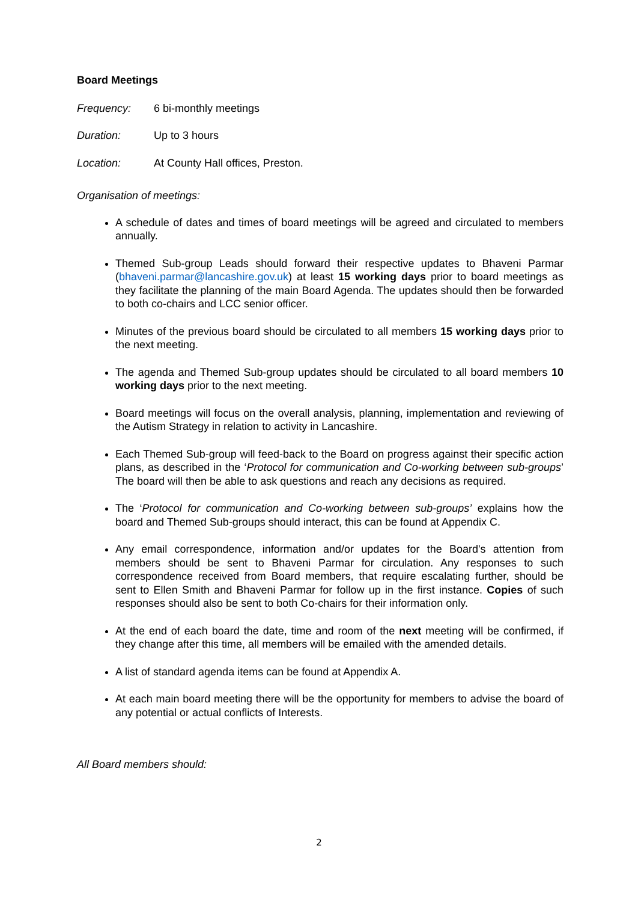Board Meetings
Frequency: 6 bi-monthly meetings
Duration: Up to 3 hours
Location: At County Hall offices, Preston.
Organisation of meetings:
A schedule of dates and times of board meetings will be agreed and circulated to members annually.
Themed Sub-group Leads should forward their respective updates to Bhaveni Parmar (bhaveni.parmar@lancashire.gov.uk) at least 15 working days prior to board meetings as they facilitate the planning of the main Board Agenda. The updates should then be forwarded to both co-chairs and LCC senior officer.
Minutes of the previous board should be circulated to all members 15 working days prior to the next meeting.
The agenda and Themed Sub-group updates should be circulated to all board members 10 working days prior to the next meeting.
Board meetings will focus on the overall analysis, planning, implementation and reviewing of the Autism Strategy in relation to activity in Lancashire.
Each Themed Sub-group will feed-back to the Board on progress against their specific action plans, as described in the ‘Protocol for communication and Co-working between sub-groups’ The board will then be able to ask questions and reach any decisions as required.
The ‘Protocol for communication and Co-working between sub-groups’ explains how the board and Themed Sub-groups should interact, this can be found at Appendix C.
Any email correspondence, information and/or updates for the Board's attention from members should be sent to Bhaveni Parmar for circulation. Any responses to such correspondence received from Board members, that require escalating further, should be sent to Ellen Smith and Bhaveni Parmar for follow up in the first instance. Copies of such responses should also be sent to both Co-chairs for their information only.
At the end of each board the date, time and room of the next meeting will be confirmed, if they change after this time, all members will be emailed with the amended details.
A list of standard agenda items can be found at Appendix A.
At each main board meeting there will be the opportunity for members to advise the board of any potential or actual conflicts of Interests.
All Board members should:
2